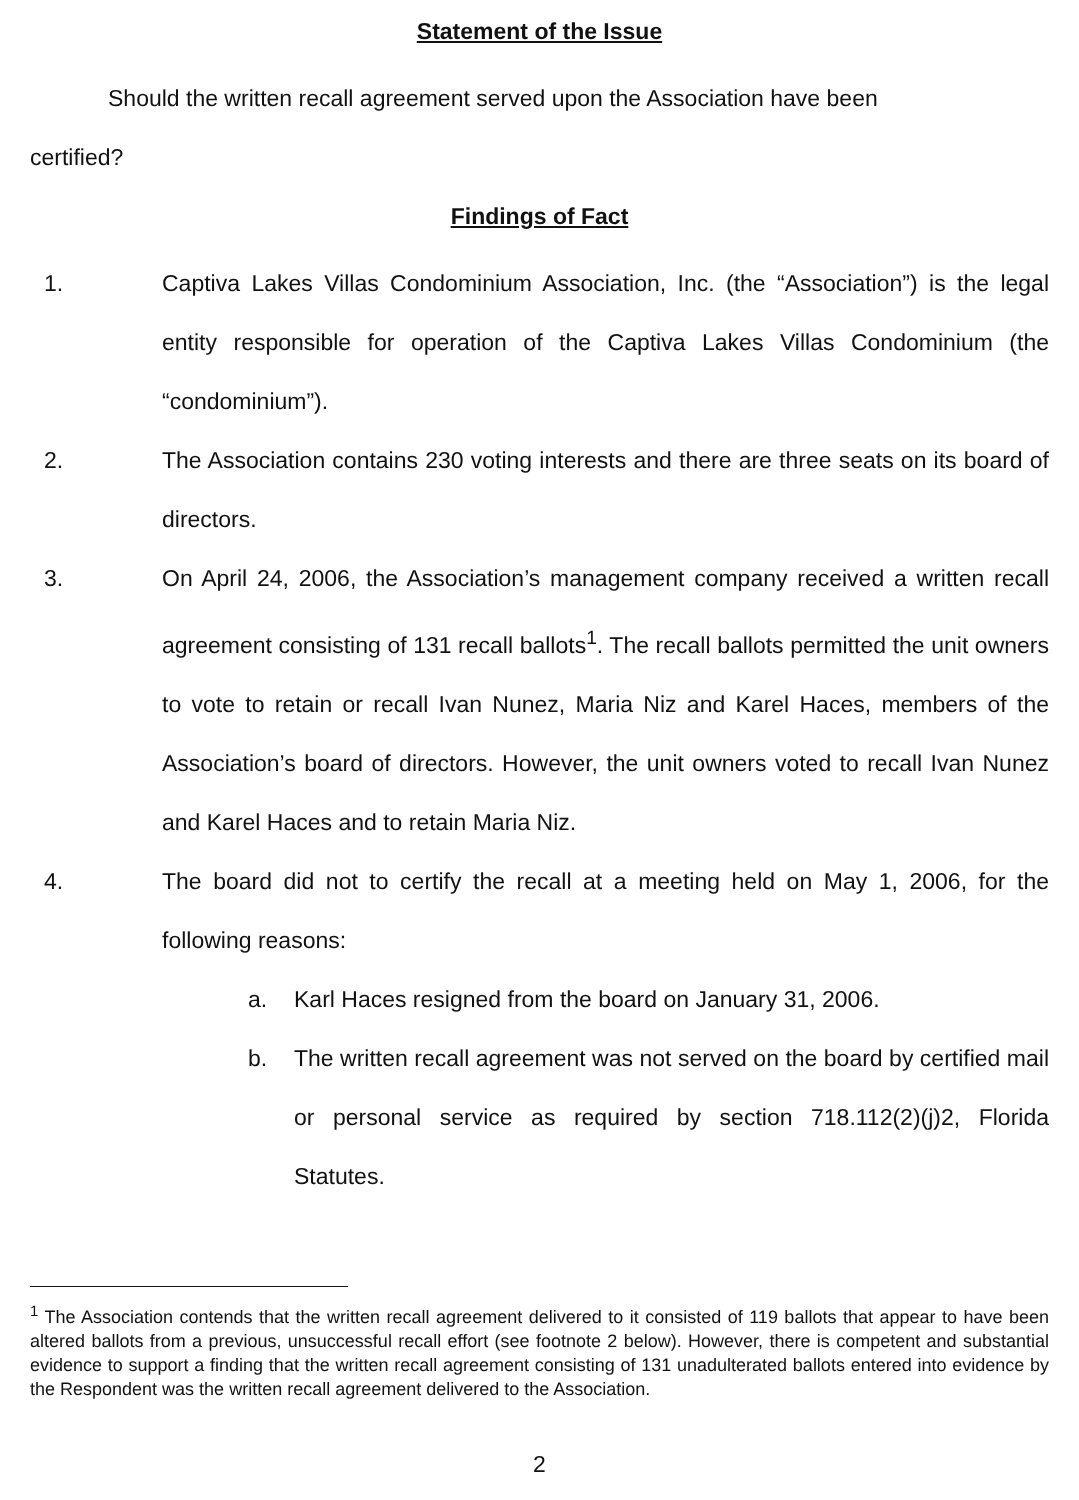Statement of the Issue
Should the written recall agreement served upon the Association have been
certified?
Findings of Fact
1. Captiva Lakes Villas Condominium Association, Inc. (the “Association”) is the legal entity responsible for operation of the Captiva Lakes Villas Condominium (the “condominium”).
2. The Association contains 230 voting interests and there are three seats on its board of directors.
3. On April 24, 2006, the Association’s management company received a written recall agreement consisting of 131 recall ballots<sup>1</sup>. The recall ballots permitted the unit owners to vote to retain or recall Ivan Nunez, Maria Niz and Karel Haces, members of the Association’s board of directors. However, the unit owners voted to recall Ivan Nunez and Karel Haces and to retain Maria Niz.
4. The board did not to certify the recall at a meeting held on May 1, 2006, for the following reasons:
a. Karl Haces resigned from the board on January 31, 2006.
b. The written recall agreement was not served on the board by certified mail or personal service as required by section 718.112(2)(j)2, Florida Statutes.
<sup>1</sup> The Association contends that the written recall agreement delivered to it consisted of 119 ballots that appear to have been altered ballots from a previous, unsuccessful recall effort (see footnote 2 below). However, there is competent and substantial evidence to support a finding that the written recall agreement consisting of 131 unadulterated ballots entered into evidence by the Respondent was the written recall agreement delivered to the Association.
2